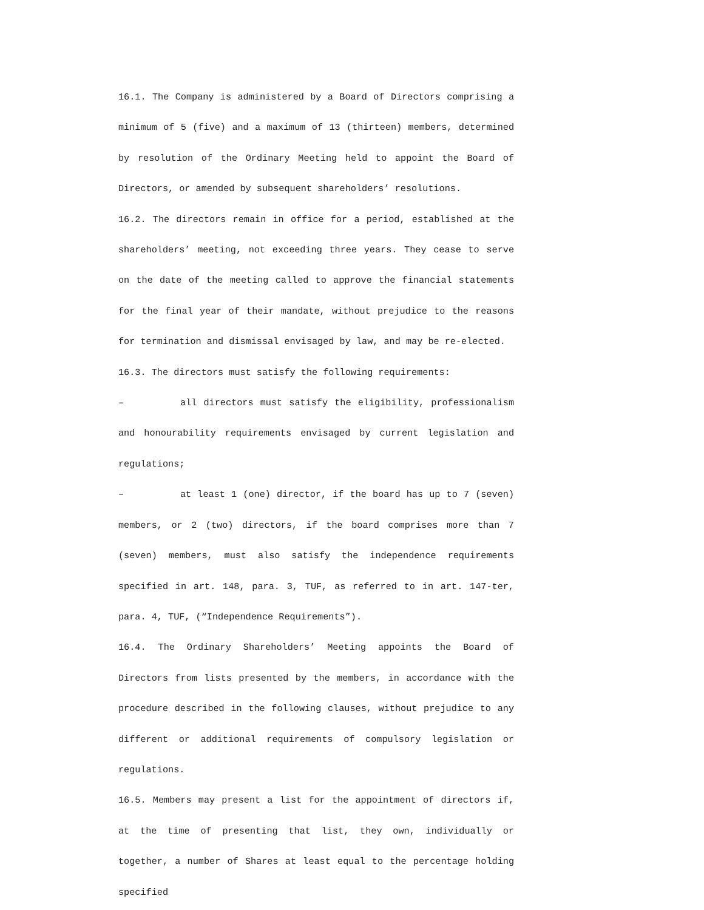16.1. The Company is administered by a Board of Directors comprising a minimum of 5 (five) and a maximum of 13 (thirteen) members, determined by resolution of the Ordinary Meeting held to appoint the Board of Directors, or amended by subsequent shareholders’ resolutions.
16.2. The directors remain in office for a period, established at the shareholders’ meeting, not exceeding three years. They cease to serve on the date of the meeting called to approve the financial statements for the final year of their mandate, without prejudice to the reasons for termination and dismissal envisaged by law, and may be re-elected.
16.3. The directors must satisfy the following requirements:
– all directors must satisfy the eligibility, professionalism and honourability requirements envisaged by current legislation and regulations;
– at least 1 (one) director, if the board has up to 7 (seven) members, or 2 (two) directors, if the board comprises more than 7 (seven) members, must also satisfy the independence requirements specified in art. 148, para. 3, TUF, as referred to in art. 147-ter, para. 4, TUF, (“Independence Requirements”).
16.4. The Ordinary Shareholders’ Meeting appoints the Board of Directors from lists presented by the members, in accordance with the procedure described in the following clauses, without prejudice to any different or additional requirements of compulsory legislation or regulations.
16.5. Members may present a list for the appointment of directors if, at the time of presenting that list, they own, individually or together, a number of Shares at least equal to the percentage holding specified